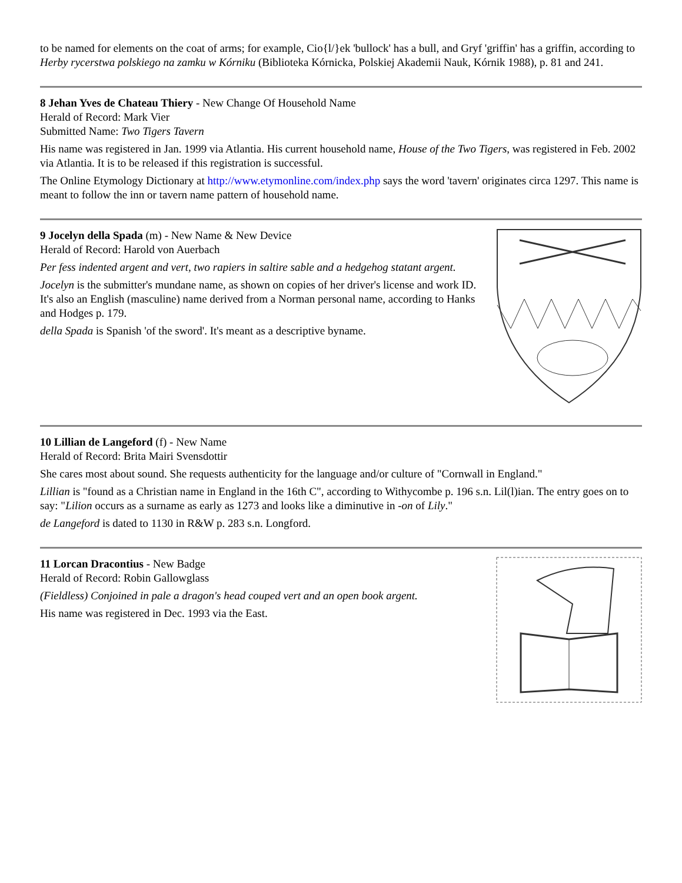to be named for elements on the coat of arms; for example, Cio{l/}ek 'bullock' has a bull, and Gryf 'griffin' has a griffin, according to Herby rycerstwa polskiego na zamku w Kórniku (Biblioteka Kórnicka, Polskiej Akademii Nauk, Kórnik 1988), p. 81 and 241.
8 Jehan Yves de Chateau Thiery - New Change Of Household Name
Herald of Record: Mark Vier
Submitted Name: Two Tigers Tavern
His name was registered in Jan. 1999 via Atlantia. His current household name, House of the Two Tigers, was registered in Feb. 2002 via Atlantia. It is to be released if this registration is successful.
The Online Etymology Dictionary at http://www.etymonline.com/index.php says the word 'tavern' originates circa 1297. This name is meant to follow the inn or tavern name pattern of household name.
9 Jocelyn della Spada (m) - New Name & New Device
Herald of Record: Harold von Auerbach
Per fess indented argent and vert, two rapiers in saltire sable and a hedgehog statant argent.
Jocelyn is the submitter's mundane name, as shown on copies of her driver's license and work ID. It's also an English (masculine) name derived from a Norman personal name, according to Hanks and Hodges p. 179.
della Spada is Spanish 'of the sword'. It's meant as a descriptive byname.
10 Lillian de Langeford (f) - New Name
Herald of Record: Brita Mairi Svensdottir
She cares most about sound. She requests authenticity for the language and/or culture of "Cornwall in England."
Lillian is "found as a Christian name in England in the 16th C", according to Withycombe p. 196 s.n. Lil(l)ian. The entry goes on to say: "Lilion occurs as a surname as early as 1273 and looks like a diminutive in -on of Lily."
de Langeford is dated to 1130 in R&W p. 283 s.n. Longford.
11 Lorcan Dracontius - New Badge
Herald of Record: Robin Gallowglass
(Fieldless) Conjoined in pale a dragon's head couped vert and an open book argent.
His name was registered in Dec. 1993 via the East.